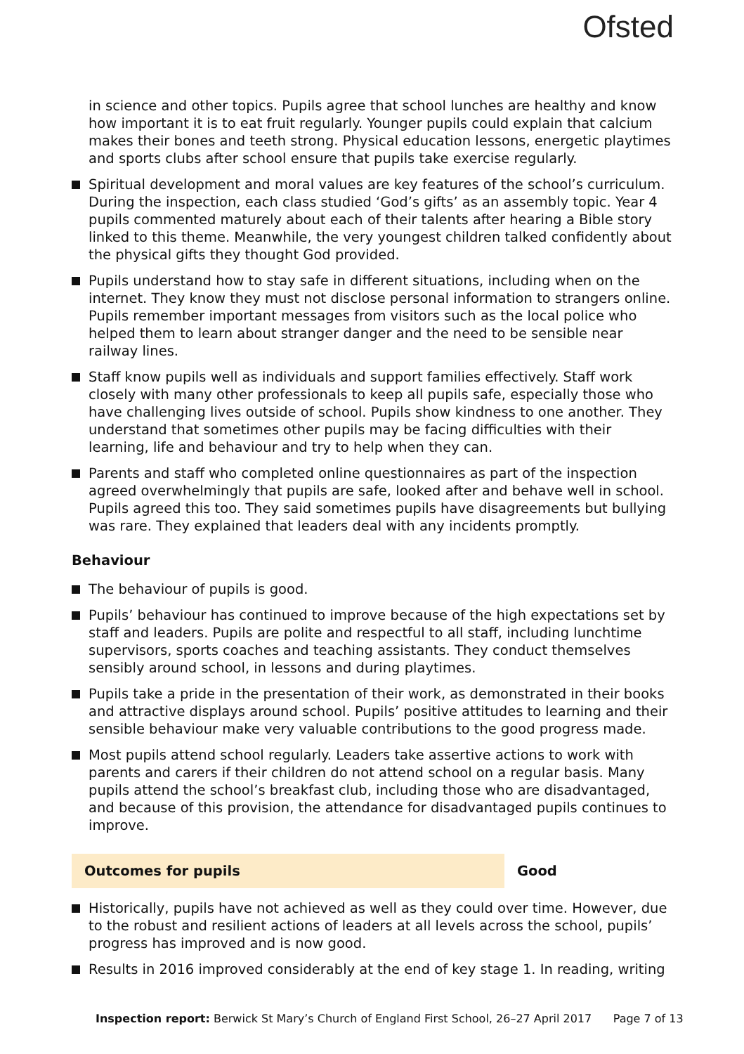Ofsted
in science and other topics. Pupils agree that school lunches are healthy and know how important it is to eat fruit regularly. Younger pupils could explain that calcium makes their bones and teeth strong. Physical education lessons, energetic playtimes and sports clubs after school ensure that pupils take exercise regularly.
Spiritual development and moral values are key features of the school’s curriculum. During the inspection, each class studied ‘God’s gifts’ as an assembly topic. Year 4 pupils commented maturely about each of their talents after hearing a Bible story linked to this theme. Meanwhile, the very youngest children talked confidently about the physical gifts they thought God provided.
Pupils understand how to stay safe in different situations, including when on the internet. They know they must not disclose personal information to strangers online. Pupils remember important messages from visitors such as the local police who helped them to learn about stranger danger and the need to be sensible near railway lines.
Staff know pupils well as individuals and support families effectively. Staff work closely with many other professionals to keep all pupils safe, especially those who have challenging lives outside of school. Pupils show kindness to one another. They understand that sometimes other pupils may be facing difficulties with their learning, life and behaviour and try to help when they can.
Parents and staff who completed online questionnaires as part of the inspection agreed overwhelmingly that pupils are safe, looked after and behave well in school. Pupils agreed this too. They said sometimes pupils have disagreements but bullying was rare. They explained that leaders deal with any incidents promptly.
Behaviour
The behaviour of pupils is good.
Pupils’ behaviour has continued to improve because of the high expectations set by staff and leaders. Pupils are polite and respectful to all staff, including lunchtime supervisors, sports coaches and teaching assistants. They conduct themselves sensibly around school, in lessons and during playtimes.
Pupils take a pride in the presentation of their work, as demonstrated in their books and attractive displays around school. Pupils’ positive attitudes to learning and their sensible behaviour make very valuable contributions to the good progress made.
Most pupils attend school regularly. Leaders take assertive actions to work with parents and carers if their children do not attend school on a regular basis. Many pupils attend the school’s breakfast club, including those who are disadvantaged, and because of this provision, the attendance for disadvantaged pupils continues to improve.
Outcomes for pupils Good
Historically, pupils have not achieved as well as they could over time. However, due to the robust and resilient actions of leaders at all levels across the school, pupils’ progress has improved and is now good.
Results in 2016 improved considerably at the end of key stage 1. In reading, writing
Inspection report: Berwick St Mary’s Church of England First School, 26–27 April 2017 Page 7 of 13